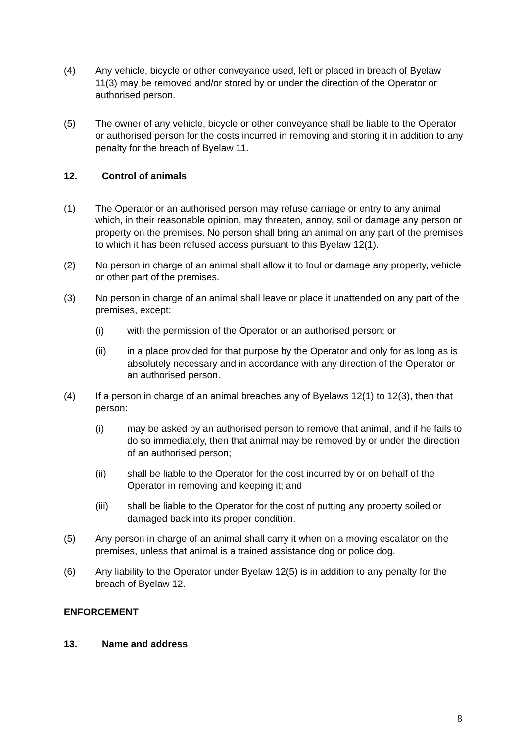(4) Any vehicle, bicycle or other conveyance used, left or placed in breach of Byelaw 11(3) may be removed and/or stored by or under the direction of the Operator or authorised person.
(5) The owner of any vehicle, bicycle or other conveyance shall be liable to the Operator or authorised person for the costs incurred in removing and storing it in addition to any penalty for the breach of Byelaw 11.
12. Control of animals
(1) The Operator or an authorised person may refuse carriage or entry to any animal which, in their reasonable opinion, may threaten, annoy, soil or damage any person or property on the premises. No person shall bring an animal on any part of the premises to which it has been refused access pursuant to this Byelaw 12(1).
(2) No person in charge of an animal shall allow it to foul or damage any property, vehicle or other part of the premises.
(3) No person in charge of an animal shall leave or place it unattended on any part of the premises, except:
(i) with the permission of the Operator or an authorised person; or
(ii) in a place provided for that purpose by the Operator and only for as long as is absolutely necessary and in accordance with any direction of the Operator or an authorised person.
(4) If a person in charge of an animal breaches any of Byelaws 12(1) to 12(3), then that person:
(i) may be asked by an authorised person to remove that animal, and if he fails to do so immediately, then that animal may be removed by or under the direction of an authorised person;
(ii) shall be liable to the Operator for the cost incurred by or on behalf of the Operator in removing and keeping it; and
(iii) shall be liable to the Operator for the cost of putting any property soiled or damaged back into its proper condition.
(5) Any person in charge of an animal shall carry it when on a moving escalator on the premises, unless that animal is a trained assistance dog or police dog.
(6) Any liability to the Operator under Byelaw 12(5) is in addition to any penalty for the breach of Byelaw 12.
ENFORCEMENT
13. Name and address
8